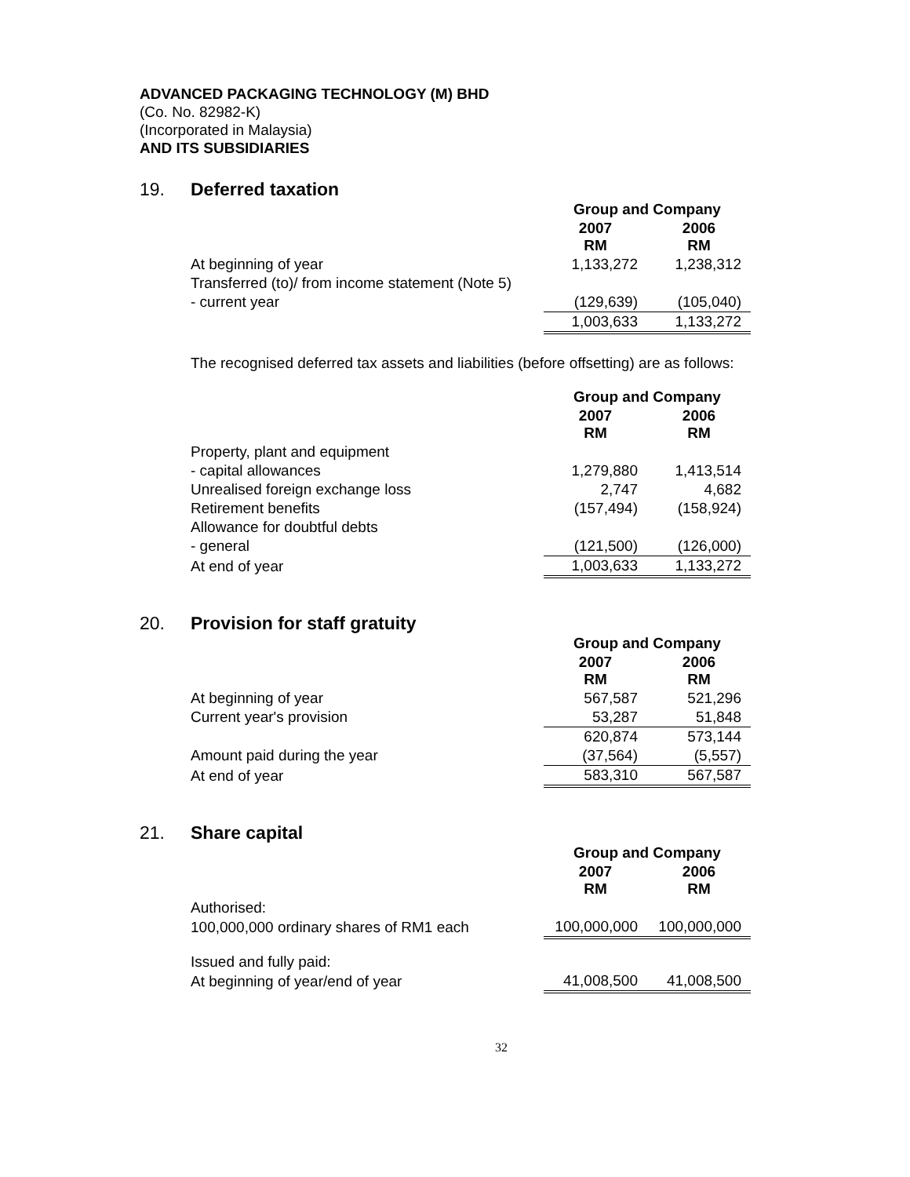ADVANCED PACKAGING TECHNOLOGY (M) BHD
(Co. No. 82982-K)
(Incorporated in Malaysia)
AND ITS SUBSIDIARIES
19. Deferred taxation
| | Group and Company | |
| | 2007 RM | 2006 RM |
| At beginning of year | 1,133,272 | 1,238,312 |
| Transferred (to)/ from income statement (Note 5) | | |
| - current year | (129,639) | (105,040) |
| | 1,003,633 | 1,133,272 |
The recognised deferred tax assets and liabilities (before offsetting) are as follows:
| | Group and Company | |
| | 2007 RM | 2006 RM |
| Property, plant and equipment | | |
| - capital allowances | 1,279,880 | 1,413,514 |
| Unrealised foreign exchange loss | 2,747 | 4,682 |
| Retirement benefits | (157,494) | (158,924) |
| Allowance for doubtful debts | | |
| - general | (121,500) | (126,000) |
| At end of year | 1,003,633 | 1,133,272 |
20. Provision for staff gratuity
| | Group and Company | |
| | 2007 RM | 2006 RM |
| At beginning of year | 567,587 | 521,296 |
| Current year's provision | 53,287 | 51,848 |
| | 620,874 | 573,144 |
| Amount paid during the year | (37,564) | (5,557) |
| At end of year | 583,310 | 567,587 |
21. Share capital
| | Group and Company | |
| | 2007 RM | 2006 RM |
| Authorised: | | |
| 100,000,000 ordinary shares of RM1 each | 100,000,000 | 100,000,000 |
| Issued and fully paid: | | |
| At beginning of year/end of year | 41,008,500 | 41,008,500 |
32